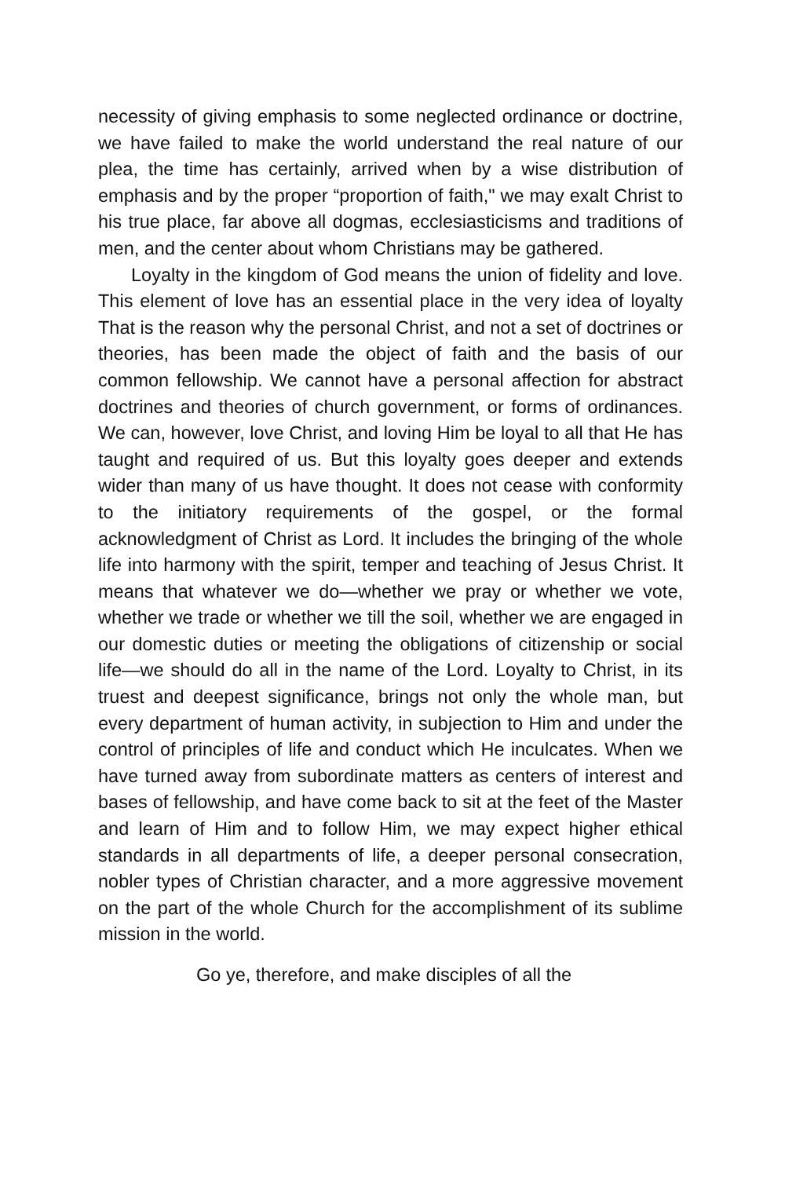necessity of giving emphasis to some neglected ordinance or doctrine, we have failed to make the world understand the real nature of our plea, the time has certainly, arrived when by a wise distribution of emphasis and by the proper “proportion of faith," we may exalt Christ to his true place, far above all dogmas, ecclesiasticisms and traditions of men, and the center about whom Christians may be gathered.
Loyalty in the kingdom of God means the union of fidelity and love. This element of love has an essential place in the very idea of loyalty That is the reason why the personal Christ, and not a set of doctrines or theories, has been made the object of faith and the basis of our common fellowship. We cannot have a personal affection for abstract doctrines and theories of church government, or forms of ordinances. We can, however, love Christ, and loving Him be loyal to all that He has taught and required of us. But this loyalty goes deeper and extends wider than many of us have thought. It does not cease with conformity to the initiatory requirements of the gospel, or the formal acknowledgment of Christ as Lord. It includes the bringing of the whole life into harmony with the spirit, temper and teaching of Jesus Christ. It means that whatever we do—whether we pray or whether we vote, whether we trade or whether we till the soil, whether we are engaged in our domestic duties or meeting the obligations of citizenship or social life—we should do all in the name of the Lord. Loyalty to Christ, in its truest and deepest significance, brings not only the whole man, but every department of human activity, in subjection to Him and under the control of principles of life and conduct which He inculcates. When we have turned away from subordinate matters as centers of interest and bases of fellowship, and have come back to sit at the feet of the Master and learn of Him and to follow Him, we may expect higher ethical standards in all departments of life, a deeper personal consecration, nobler types of Christian character, and a more aggressive movement on the part of the whole Church for the accomplishment of its sublime mission in the world.
Go ye, therefore, and make disciples of all the